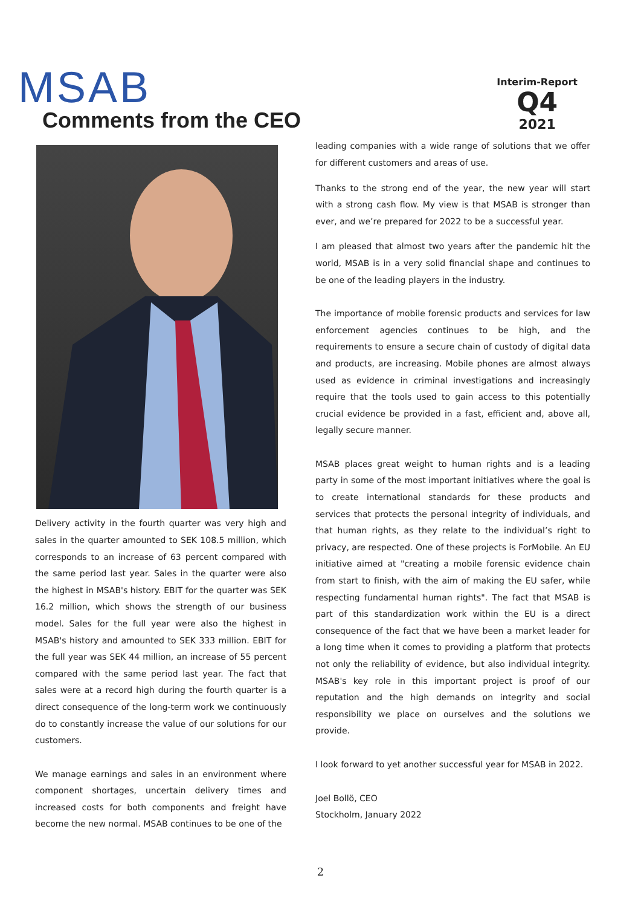MSAB
Interim-Report
Q4
2021
Comments from the CEO
Delivery activity in the fourth quarter was very high and sales in the quarter amounted to SEK 108.5 million, which corresponds to an increase of 63 percent compared with the same period last year. Sales in the quarter were also the highest in MSAB's history. EBIT for the quarter was SEK 16.2 million, which shows the strength of our business model. Sales for the full year were also the highest in MSAB's history and amounted to SEK 333 million. EBIT for the full year was SEK 44 million, an increase of 55 percent compared with the same period last year. The fact that sales were at a record high during the fourth quarter is a direct consequence of the long-term work we continuously do to constantly increase the value of our solutions for our customers.
We manage earnings and sales in an environment where component shortages, uncertain delivery times and increased costs for both components and freight have become the new normal. MSAB continues to be one of the
leading companies with a wide range of solutions that we offer for different customers and areas of use.
Thanks to the strong end of the year, the new year will start with a strong cash flow. My view is that MSAB is stronger than ever, and we’re prepared for 2022 to be a successful year.
I am pleased that almost two years after the pandemic hit the world, MSAB is in a very solid financial shape and continues to be one of the leading players in the industry.
The importance of mobile forensic products and services for law enforcement agencies continues to be high, and the requirements to ensure a secure chain of custody of digital data and products, are increasing. Mobile phones are almost always used as evidence in criminal investigations and increasingly require that the tools used to gain access to this potentially crucial evidence be provided in a fast, efficient and, above all, legally secure manner.
MSAB places great weight to human rights and is a leading party in some of the most important initiatives where the goal is to create international standards for these products and services that protects the personal integrity of individuals, and that human rights, as they relate to the individual’s right to privacy, are respected. One of these projects is ForMobile. An EU initiative aimed at "creating a mobile forensic evidence chain from start to finish, with the aim of making the EU safer, while respecting fundamental human rights". The fact that MSAB is part of this standardization work within the EU is a direct consequence of the fact that we have been a market leader for a long time when it comes to providing a platform that protects not only the reliability of evidence, but also individual integrity. MSAB's key role in this important project is proof of our reputation and the high demands on integrity and social responsibility we place on ourselves and the solutions we provide.
I look forward to yet another successful year for MSAB in 2022.
Joel Bollö, CEO
Stockholm, January 2022
2